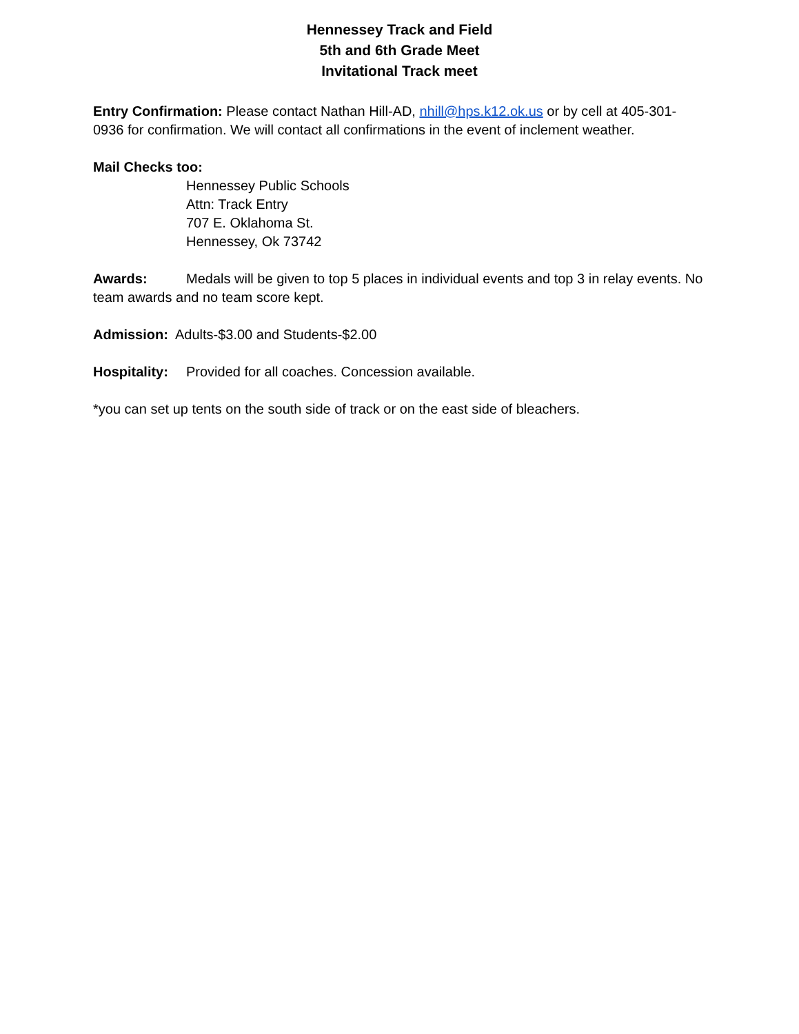Hennessey Track and Field
5th and 6th Grade Meet
Invitational Track meet
Entry Confirmation: Please contact Nathan Hill-AD, nhill@hps.k12.ok.us or by cell at 405-301-0936 for confirmation. We will contact all confirmations in the event of inclement weather.
Mail Checks too:
Hennessey Public Schools
Attn: Track Entry
707 E. Oklahoma St.
Hennessey, Ok 73742
Awards: Medals will be given to top 5 places in individual events and top 3 in relay events. No team awards and no team score kept.
Admission: Adults-$3.00 and Students-$2.00
Hospitality: Provided for all coaches. Concession available.
*you can set up tents on the south side of track or on the east side of bleachers.